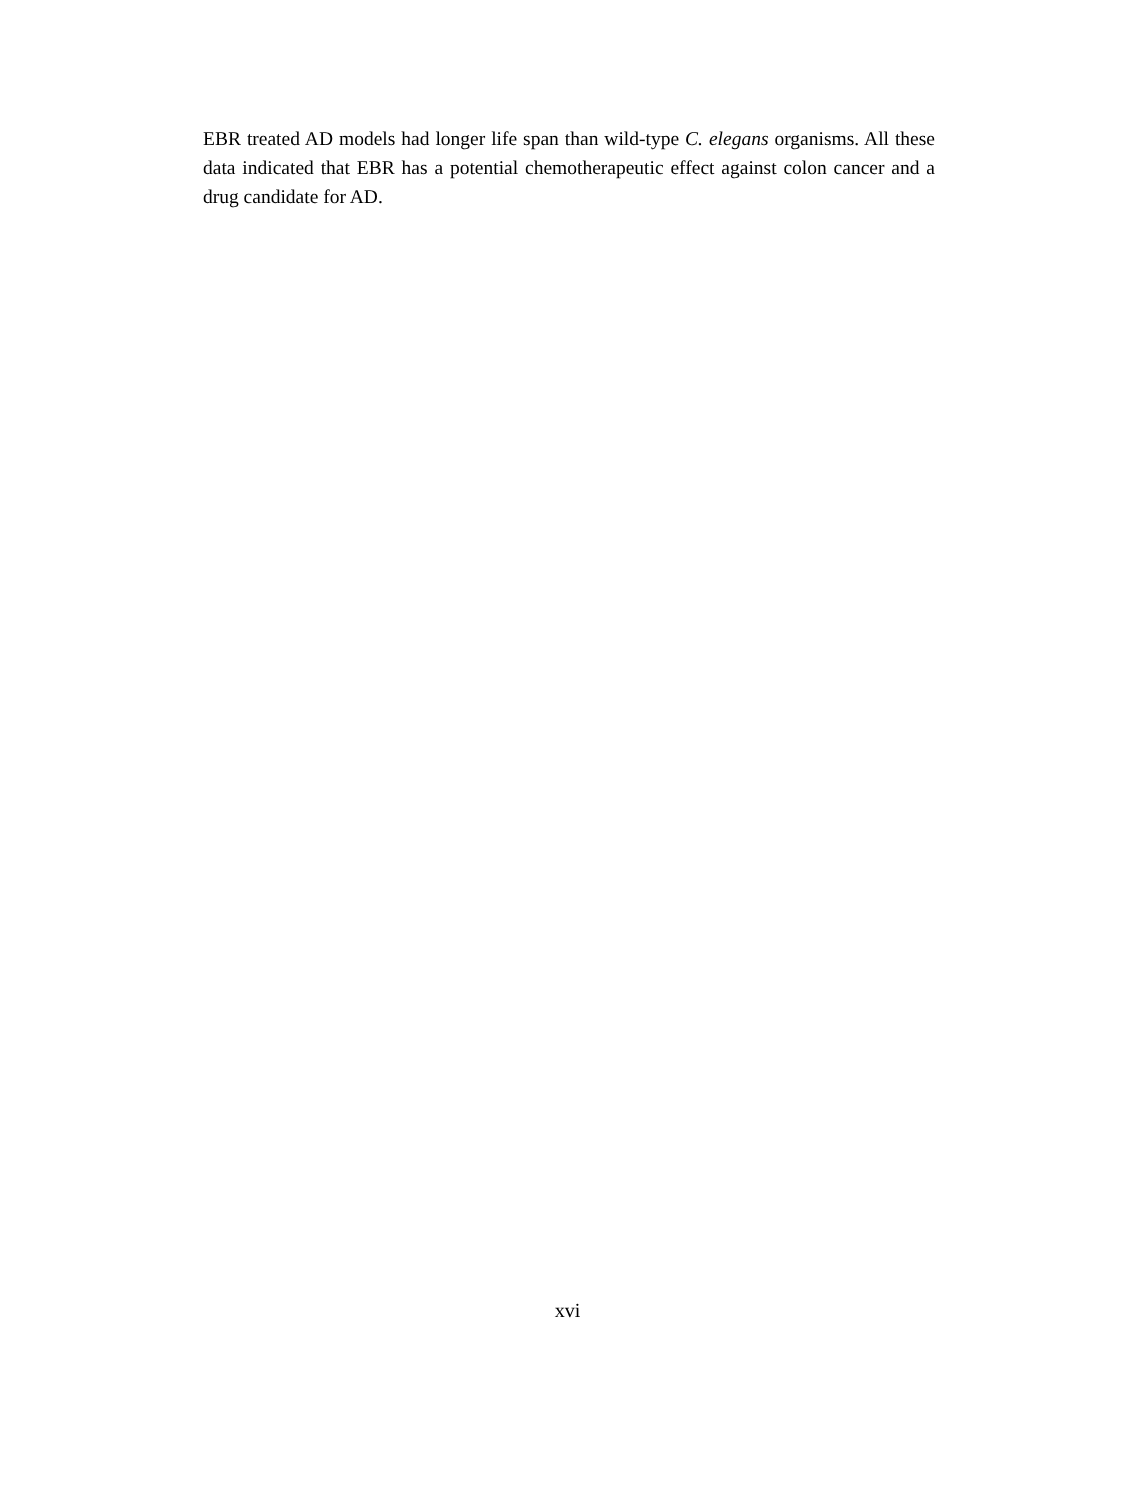EBR treated AD models had longer life span than wild-type C. elegans organisms. All these data indicated that EBR has a potential chemotherapeutic effect against colon cancer and a drug candidate for AD.
xvi